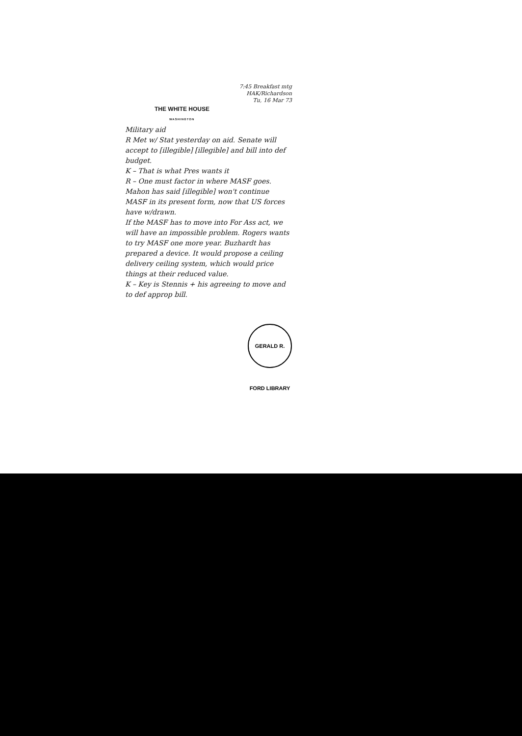7:45 Breakfast mtg
HAK/Richardson
Tu, 16 Mar 73
THE WHITE HOUSE
WASHINGTON
Military aid
R Met w/ Stat yesterday on aid. Senate will accept to [illegible] [illegible] and bill into def budget.
K – That is what Pres wants it
R – One must factor in where MASF goes. Mahon has said [illegible] won't continue MASF in its present form, now that US forces have w/drawn.
If the MASF has to move into For Ass act, we will have an impossible problem. Rogers wants to try MASF one more year. Buzhardt has prepared a device. It would propose a ceiling delivery ceiling system, which would price things at their reduced value.
K – Key is Stennis + his agreeing to move and to def approp bill.
GERALD R. FORD LIBRARY